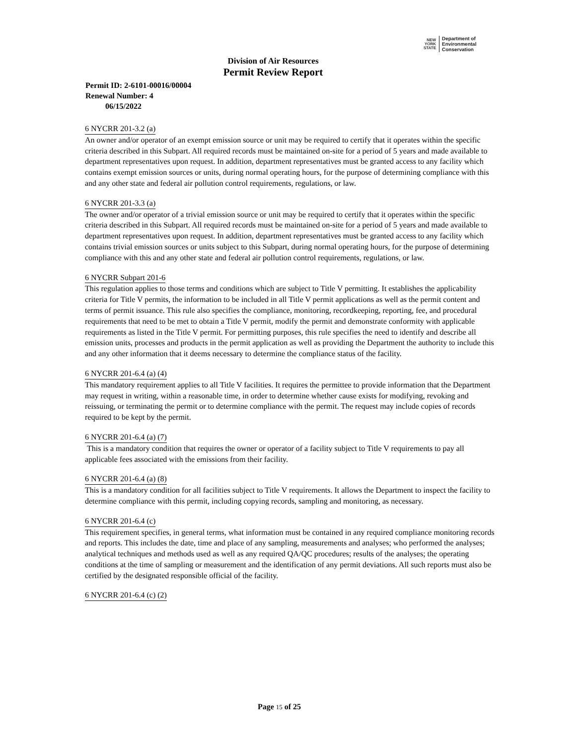NEW
YORK
STATE
Department of
Environmental
Conservation
Division of Air Resources
Permit Review Report
Permit ID: 2-6101-00016/00004
Renewal Number: 4
06/15/2022
6 NYCRR 201-3.2 (a)
An owner and/or operator of an exempt emission source or unit may be required to certify that it operates within the specific criteria described in this Subpart. All required records must be maintained on-site for a period of 5 years and made available to department representatives upon request. In addition, department representatives must be granted access to any facility which contains exempt emission sources or units, during normal operating hours, for the purpose of determining compliance with this and any other state and federal air pollution control requirements, regulations, or law.
6 NYCRR 201-3.3 (a)
The owner and/or operator of a trivial emission source or unit may be required to certify that it operates within the specific criteria described in this Subpart. All required records must be maintained on-site for a period of 5 years and made available to department representatives upon request. In addition, department representatives must be granted access to any facility which contains trivial emission sources or units subject to this Subpart, during normal operating hours, for the purpose of determining compliance with this and any other state and federal air pollution control requirements, regulations, or law.
6 NYCRR Subpart 201-6
This regulation applies to those terms and conditions which are subject to Title V permitting. It establishes the applicability criteria for Title V permits, the information to be included in all Title V permit applications as well as the permit content and terms of permit issuance. This rule also specifies the compliance, monitoring, recordkeeping, reporting, fee, and procedural requirements that need to be met to obtain a Title V permit, modify the permit and demonstrate conformity with applicable requirements as listed in the Title V permit. For permitting purposes, this rule specifies the need to identify and describe all emission units, processes and products in the permit application as well as providing the Department the authority to include this and any other information that it deems necessary to determine the compliance status of the facility.
6 NYCRR 201-6.4 (a) (4)
This mandatory requirement applies to all Title V facilities. It requires the permittee to provide information that the Department may request in writing, within a reasonable time, in order to determine whether cause exists for modifying, revoking and reissuing, or terminating the permit or to determine compliance with the permit. The request may include copies of records required to be kept by the permit.
6 NYCRR 201-6.4 (a) (7)
This is a mandatory condition that requires the owner or operator of a facility subject to Title V requirements to pay all applicable fees associated with the emissions from their facility.
6 NYCRR 201-6.4 (a) (8)
This is a mandatory condition for all facilities subject to Title V requirements. It allows the Department to inspect the facility to determine compliance with this permit, including copying records, sampling and monitoring, as necessary.
6 NYCRR 201-6.4 (c)
This requirement specifies, in general terms, what information must be contained in any required compliance monitoring records and reports. This includes the date, time and place of any sampling, measurements and analyses; who performed the analyses; analytical techniques and methods used as well as any required QA/QC procedures; results of the analyses; the operating conditions at the time of sampling or measurement and the identification of any permit deviations. All such reports must also be certified by the designated responsible official of the facility.
6 NYCRR 201-6.4 (c) (2)
Page 15 of 25